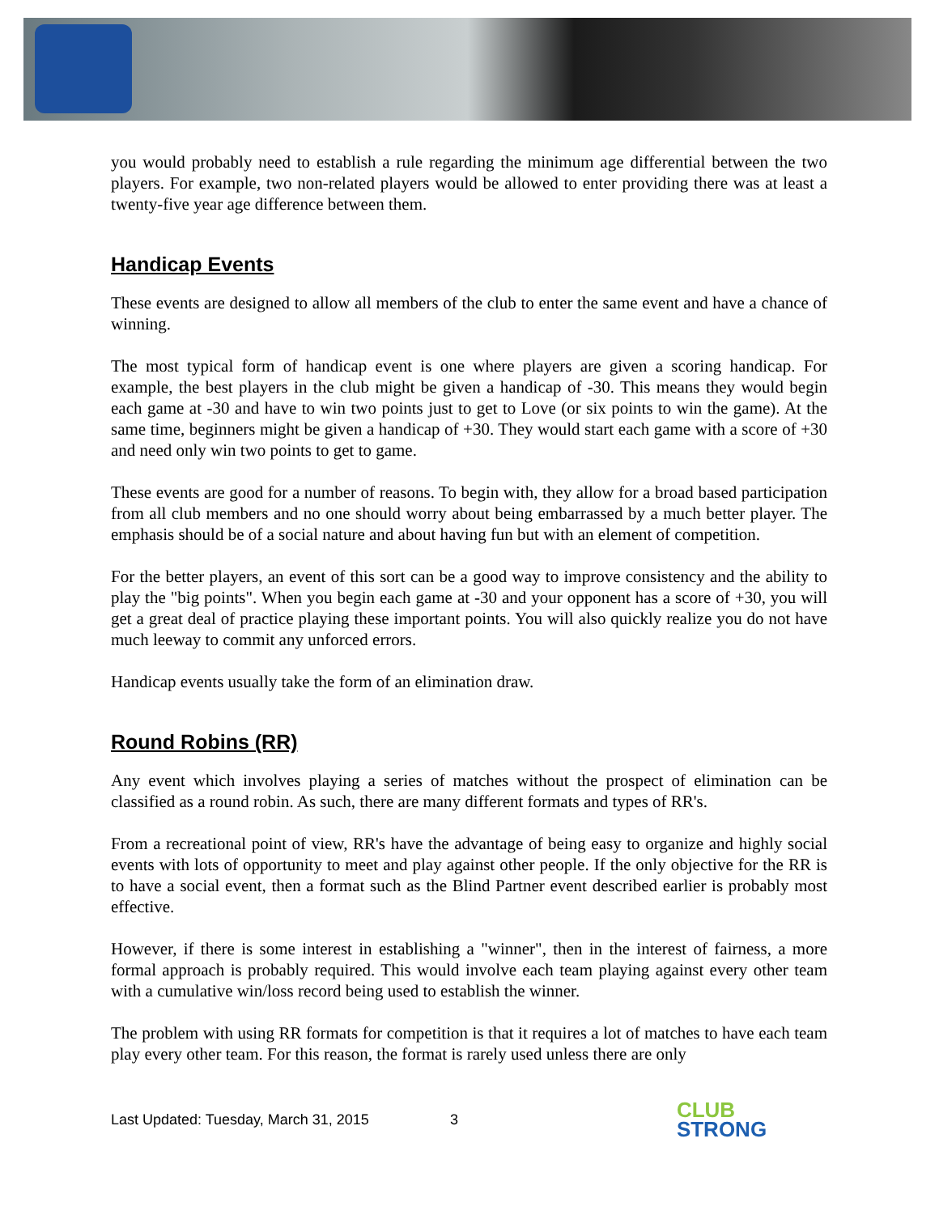you would probably need to establish a rule regarding the minimum age differential between the two players. For example, two non-related players would be allowed to enter providing there was at least a twenty-five year age difference between them.
Handicap Events
These events are designed to allow all members of the club to enter the same event and have a chance of winning.
The most typical form of handicap event is one where players are given a scoring handicap. For example, the best players in the club might be given a handicap of -30. This means they would begin each game at -30 and have to win two points just to get to Love (or six points to win the game). At the same time, beginners might be given a handicap of +30. They would start each game with a score of +30 and need only win two points to get to game.
These events are good for a number of reasons. To begin with, they allow for a broad based participation from all club members and no one should worry about being embarrassed by a much better player. The emphasis should be of a social nature and about having fun but with an element of competition.
For the better players, an event of this sort can be a good way to improve consistency and the ability to play the "big points". When you begin each game at -30 and your opponent has a score of +30, you will get a great deal of practice playing these important points. You will also quickly realize you do not have much leeway to commit any unforced errors.
Handicap events usually take the form of an elimination draw.
Round Robins (RR)
Any event which involves playing a series of matches without the prospect of elimination can be classified as a round robin. As such, there are many different formats and types of RR's.
From a recreational point of view, RR's have the advantage of being easy to organize and highly social events with lots of opportunity to meet and play against other people. If the only objective for the RR is to have a social event, then a format such as the Blind Partner event described earlier is probably most effective.
However, if there is some interest in establishing a "winner", then in the interest of fairness, a more formal approach is probably required. This would involve each team playing against every other team with a cumulative win/loss record being used to establish the winner.
The problem with using RR formats for competition is that it requires a lot of matches to have each team play every other team. For this reason, the format is rarely used unless there are only
Last Updated: Tuesday, March 31, 2015 3 CLUB
STRONG